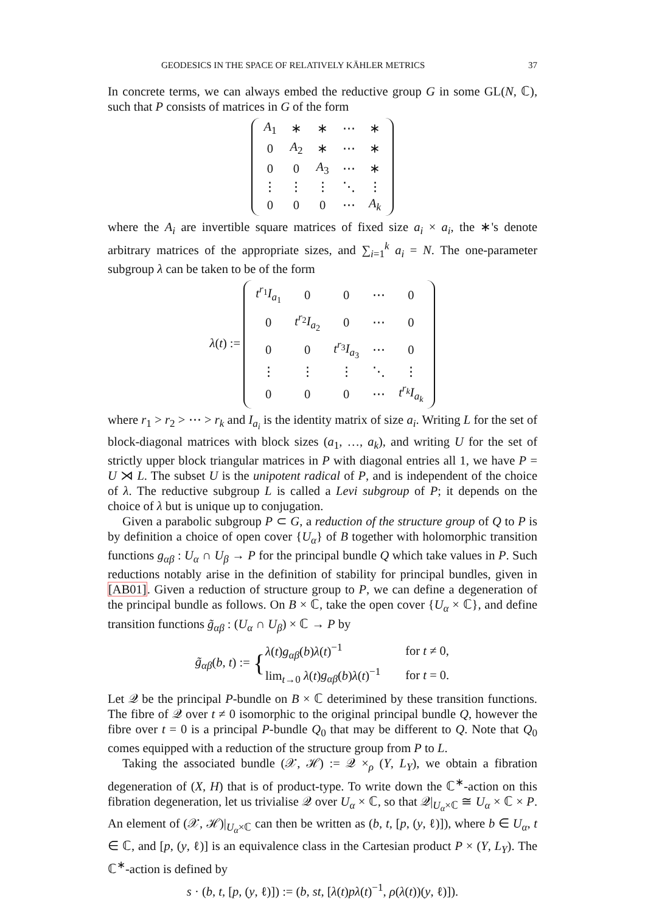GEODESICS IN THE SPACE OF RELATIVELY KÄHLER METRICS 37
In concrete terms, we can always embed the reductive group G in some GL(N, ℂ), such that P consists of matrices in G of the form
| A<sub>1</sub> | ∗ | ∗ | ⋯ | ∗ |
| 0 | A<sub>2</sub> | ∗ | ⋯ | ∗ |
| 0 | 0 | A<sub>3</sub> | ⋯ | ∗ |
| ⋮ | ⋮ | ⋮ | ⋱ | ⋮ |
| 0 | 0 | 0 | ⋯ | A<sub>k</sub> |
where the A<sub>i</sub> are invertible square matrices of fixed size a<sub>i</sub> × a<sub>i</sub>, the ∗'s denote arbitrary matrices of the appropriate sizes, and ∑<sub>i=1</sub><sup>k</sup> a<sub>i</sub> = N. The one-parameter subgroup λ can be taken to be of the form
λ(t) :=
| t<sup>r<sub>1</sub></sup> I<sub>a<sub>1</sub></sub> | 0 | 0 | ⋯ | 0 |
| 0 | t<sup>r<sub>2</sub></sup> I<sub>a<sub>2</sub></sub> | 0 | ⋯ | 0 |
| 0 | 0 | t<sup>r<sub>3</sub></sup> I<sub>a<sub>3</sub></sub> | ⋯ | 0 |
| ⋮ | ⋮ | ⋮ | ⋱ | ⋮ |
| 0 | 0 | 0 | ⋯ | t<sup>r<sub>k</sub></sup> I<sub>a<sub>k</sub></sub> |
where r<sub>1</sub> > r<sub>2</sub> > ⋯ > r<sub>k</sub> and I<sub>a<sub>i</sub></sub> is the identity matrix of size a<sub>i</sub>. Writing L for the set of block-diagonal matrices with block sizes (a<sub>1</sub>, …, a<sub>k</sub>), and writing U for the set of strictly upper block triangular matrices in P with diagonal entries all 1, we have P = U ⋊ L. The subset U is the unipotent radical of P, and is independent of the choice of λ. The reductive subgroup L is called a Levi subgroup of P; it depends on the choice of λ but is unique up to conjugation.
Given a parabolic subgroup P ⊂ G, a reduction of the structure group of Q to P is by definition a choice of open cover {U<sub>α</sub>} of B together with holomorphic transition functions g<sub>αβ</sub> : U<sub>α</sub> ∩ U<sub>β</sub> → P for the principal bundle Q which take values in P. Such reductions notably arise in the definition of stability for principal bundles, given in [AB01]. Given a reduction of structure group to P, we can define a degeneration of the principal bundle as follows. On B × ℂ, take the open cover {U<sub>α</sub> × ℂ}, and define transition functions g̃<sub>αβ</sub> : (U<sub>α</sub> ∩ U<sub>β</sub>) × ℂ → P by
g̃<sub>αβ</sub>(b, t) := {
| λ ( t ) g<sub>αβ</sub> ( b ) λ ( t )<sup>−1</sup> | for t ≠ 0, |
| lim<sub>t→0</sub> λ ( t ) g<sub>αβ</sub> ( b ) λ ( t )<sup>−1</sup> | for t = 0. |
Let 𝒬 be the principal P-bundle on B × ℂ deterimined by these transition functions. The fibre of 𝒬 over t ≠ 0 isomorphic to the original principal bundle Q, however the fibre over t = 0 is a principal P-bundle Q<sub>0</sub> that may be different to Q. Note that Q<sub>0</sub> comes equipped with a reduction of the structure group from P to L.
Taking the associated bundle (𝒳, ℋ) := 𝒬 ×<sub>ρ</sub> (Y, L<sub>Y</sub>), we obtain a fibration degeneration of (X, H) that is of product-type. To write down the ℂ<sup>∗</sup>-action on this fibration degeneration, let us trivialise 𝒬 over U<sub>α</sub> × ℂ, so that 𝒬|<sub>U<sub>α</sub>×ℂ</sub> ≅ U<sub>α</sub> × ℂ × P. An element of (𝒳, ℋ)|<sub>U<sub>α</sub>×ℂ</sub> can then be written as (b, t, [p, (y, ℓ)]), where b ∈ U<sub>α</sub>, t ∈ ℂ, and [p, (y, ℓ)] is an equivalence class in the Cartesian product P × (Y, L<sub>Y</sub>). The ℂ<sup>∗</sup>-action is defined by
s · (b, t, [p, (y, ℓ)]) := (b, st, [λ(t)pλ(t)<sup>−1</sup>, ρ(λ(t))(y, ℓ)]).